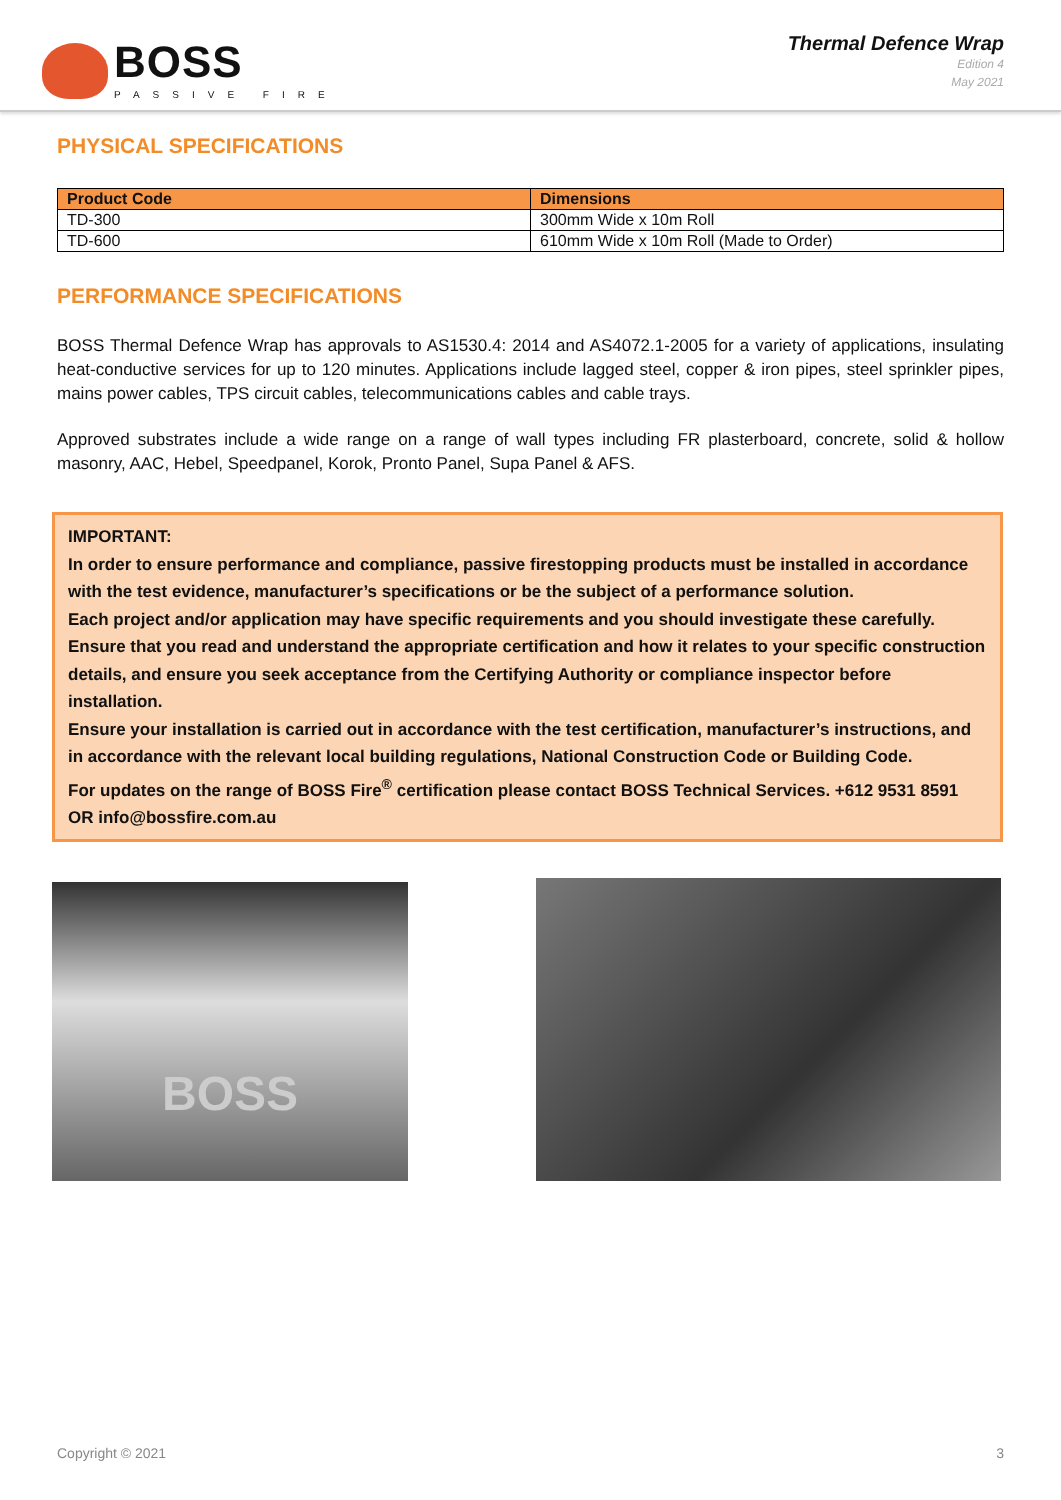BOSS
PASSIVE FIRE
Thermal Defence Wrap
Edition 4
May 2021
PHYSICAL SPECIFICATIONS
| Product Code | Dimensions |
| --- | --- |
| TD-300 | 300mm Wide x 10m Roll |
| TD-600 | 610mm Wide x 10m Roll (Made to Order) |
PERFORMANCE SPECIFICATIONS
BOSS Thermal Defence Wrap has approvals to AS1530.4: 2014 and AS4072.1-2005 for a variety of applications, insulating heat-conductive services for up to 120 minutes. Applications include lagged steel, copper & iron pipes, steel sprinkler pipes, mains power cables, TPS circuit cables, telecommunications cables and cable trays.
Approved substrates include a wide range on a range of wall types including FR plasterboard, concrete, solid & hollow masonry, AAC, Hebel, Speedpanel, Korok, Pronto Panel, Supa Panel & AFS.
IMPORTANT:
In order to ensure performance and compliance, passive firestopping products must be installed in accordance with the test evidence, manufacturer’s specifications or be the subject of a performance solution.
Each project and/or application may have specific requirements and you should investigate these carefully. Ensure that you read and understand the appropriate certification and how it relates to your specific construction details, and ensure you seek acceptance from the Certifying Authority or compliance inspector before installation.
Ensure your installation is carried out in accordance with the test certification, manufacturer’s instructions, and in accordance with the relevant local building regulations, National Construction Code or Building Code.
For updates on the range of BOSS Fire<sup>®</sup> certification please contact BOSS Technical Services. +612 9531 8591 OR info@bossfire.com.au
BOSS
Copyright © 2021 3